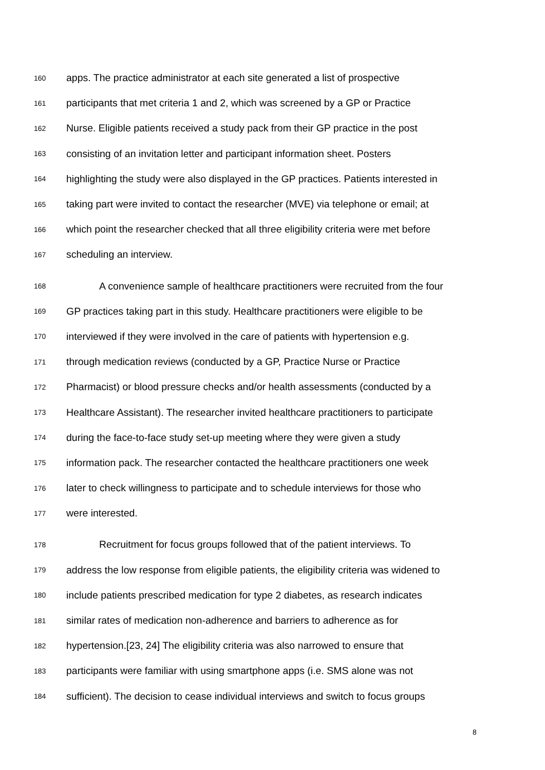160 apps. The practice administrator at each site generated a list of prospective
161 participants that met criteria 1 and 2, which was screened by a GP or Practice
162 Nurse. Eligible patients received a study pack from their GP practice in the post
163 consisting of an invitation letter and participant information sheet. Posters
164 highlighting the study were also displayed in the GP practices. Patients interested in
165 taking part were invited to contact the researcher (MVE) via telephone or email; at
166 which point the researcher checked that all three eligibility criteria were met before
167 scheduling an interview.
168 A convenience sample of healthcare practitioners were recruited from the four
169 GP practices taking part in this study. Healthcare practitioners were eligible to be
170 interviewed if they were involved in the care of patients with hypertension e.g.
171 through medication reviews (conducted by a GP, Practice Nurse or Practice
172 Pharmacist) or blood pressure checks and/or health assessments (conducted by a
173 Healthcare Assistant). The researcher invited healthcare practitioners to participate
174 during the face-to-face study set-up meeting where they were given a study
175 information pack. The researcher contacted the healthcare practitioners one week
176 later to check willingness to participate and to schedule interviews for those who
177 were interested.
178 Recruitment for focus groups followed that of the patient interviews. To
179 address the low response from eligible patients, the eligibility criteria was widened to
180 include patients prescribed medication for type 2 diabetes, as research indicates
181 similar rates of medication non-adherence and barriers to adherence as for
182 hypertension.[23, 24] The eligibility criteria was also narrowed to ensure that
183 participants were familiar with using smartphone apps (i.e. SMS alone was not
184 sufficient). The decision to cease individual interviews and switch to focus groups
8